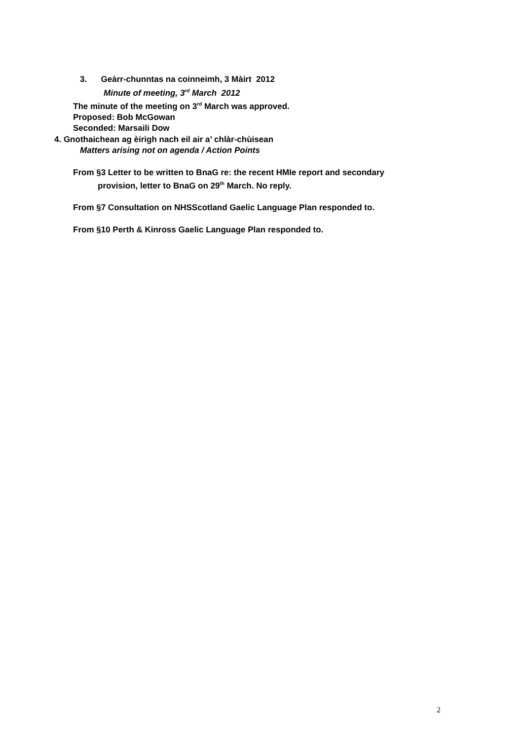3. Geàrr-chunntas na coinneimh, 3 Màirt 2012
Minute of meeting, 3<sup>rd</sup> March 2012
The minute of the meeting on 3<sup>rd</sup> March was approved.
Proposed: Bob McGowan
Seconded: Marsaili Dow
4. Gnothaichean ag èirigh nach eil air a’ chlàr-chùisean
Matters arising not on agenda / Action Points
From §3 Letter to be written to BnaG re: the recent HMIe report and secondary
provision, letter to BnaG on 29<sup>th</sup> March. No reply.
From §7 Consultation on NHSScotland Gaelic Language Plan responded to.
From §10 Perth & Kinross Gaelic Language Plan responded to.
2